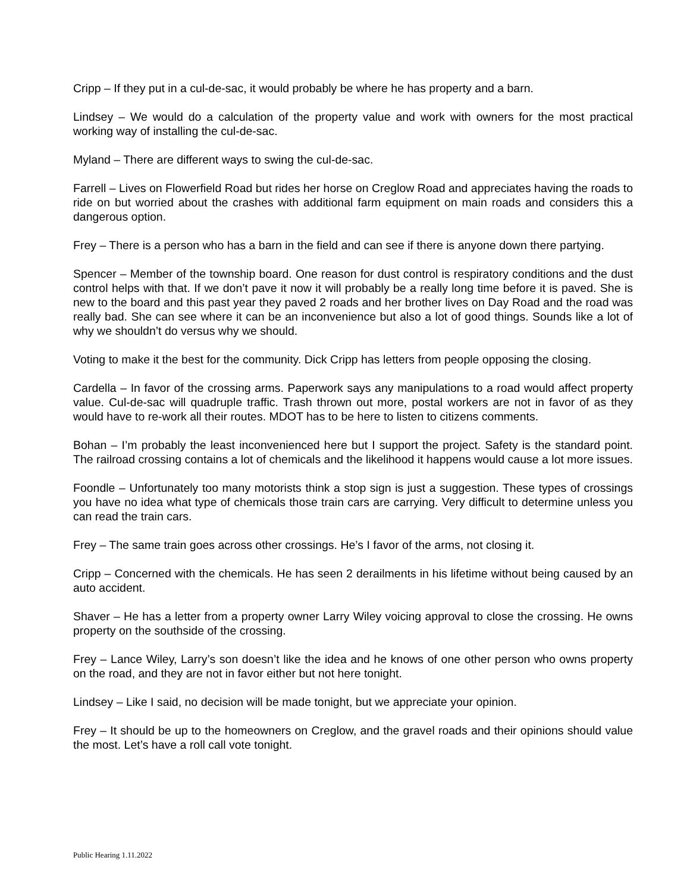Cripp – If they put in a cul-de-sac, it would probably be where he has property and a barn.
Lindsey – We would do a calculation of the property value and work with owners for the most practical working way of installing the cul-de-sac.
Myland – There are different ways to swing the cul-de-sac.
Farrell – Lives on Flowerfield Road but rides her horse on Creglow Road and appreciates having the roads to ride on but worried about the crashes with additional farm equipment on main roads and considers this a dangerous option.
Frey – There is a person who has a barn in the field and can see if there is anyone down there partying.
Spencer – Member of the township board. One reason for dust control is respiratory conditions and the dust control helps with that. If we don’t pave it now it will probably be a really long time before it is paved. She is new to the board and this past year they paved 2 roads and her brother lives on Day Road and the road was really bad. She can see where it can be an inconvenience but also a lot of good things. Sounds like a lot of why we shouldn’t do versus why we should.
Voting to make it the best for the community. Dick Cripp has letters from people opposing the closing.
Cardella – In favor of the crossing arms. Paperwork says any manipulations to a road would affect property value. Cul-de-sac will quadruple traffic. Trash thrown out more, postal workers are not in favor of as they would have to re-work all their routes. MDOT has to be here to listen to citizens comments.
Bohan – I’m probably the least inconvenienced here but I support the project. Safety is the standard point. The railroad crossing contains a lot of chemicals and the likelihood it happens would cause a lot more issues.
Foondle – Unfortunately too many motorists think a stop sign is just a suggestion. These types of crossings you have no idea what type of chemicals those train cars are carrying. Very difficult to determine unless you can read the train cars.
Frey – The same train goes across other crossings. He’s I favor of the arms, not closing it.
Cripp – Concerned with the chemicals. He has seen 2 derailments in his lifetime without being caused by an auto accident.
Shaver – He has a letter from a property owner Larry Wiley voicing approval to close the crossing. He owns property on the southside of the crossing.
Frey – Lance Wiley, Larry’s son doesn’t like the idea and he knows of one other person who owns property on the road, and they are not in favor either but not here tonight.
Lindsey – Like I said, no decision will be made tonight, but we appreciate your opinion.
Frey – It should be up to the homeowners on Creglow, and the gravel roads and their opinions should value the most. Let’s have a roll call vote tonight.
Public Hearing 1.11.2022